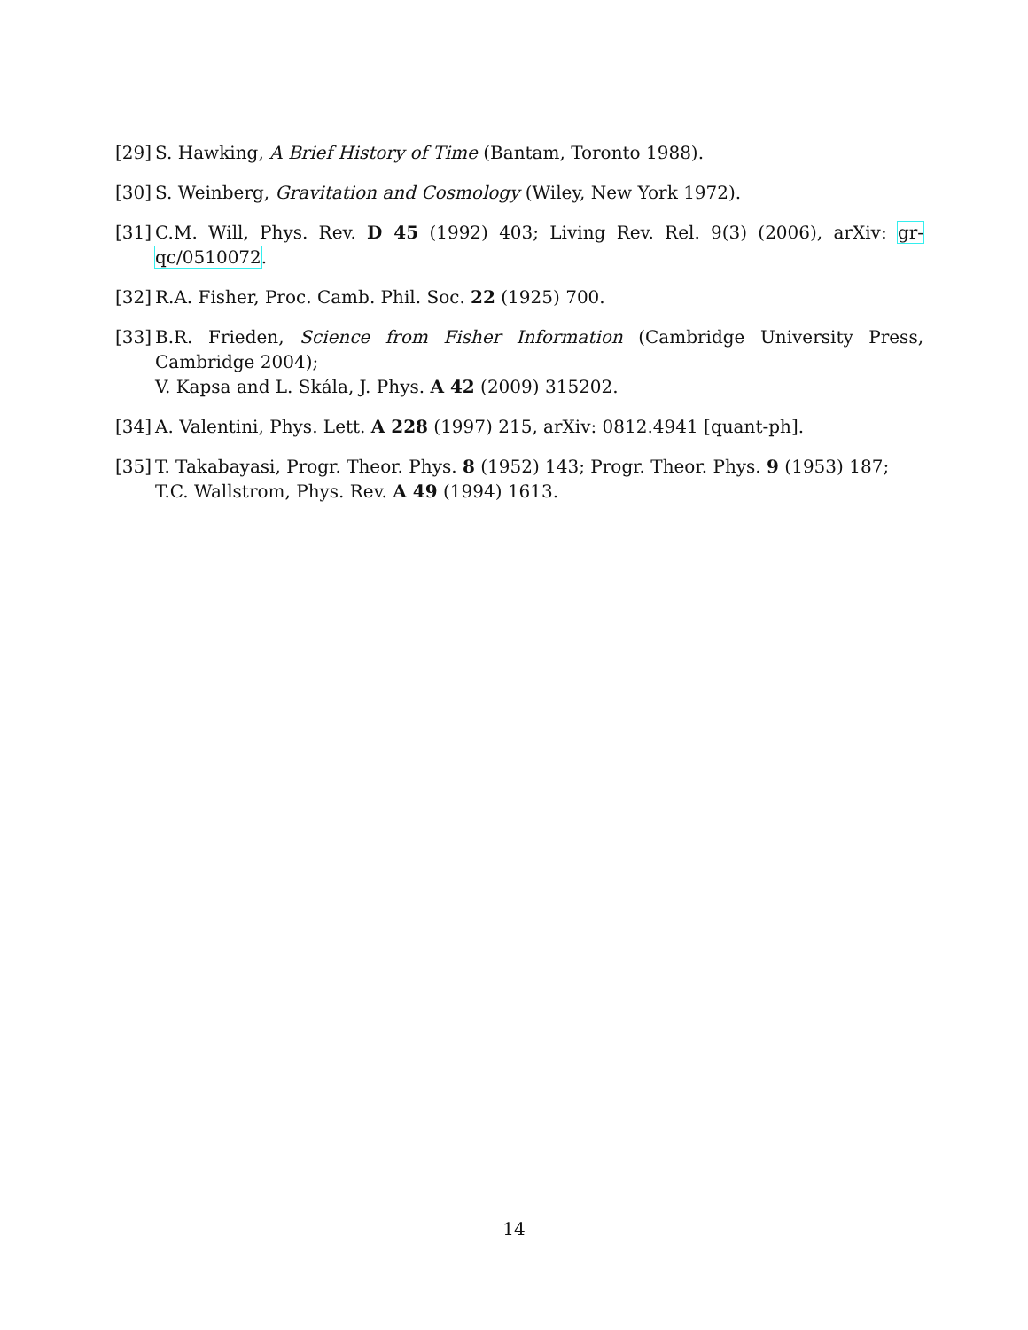[29] S. Hawking, A Brief History of Time (Bantam, Toronto 1988).
[30] S. Weinberg, Gravitation and Cosmology (Wiley, New York 1972).
[31] C.M. Will, Phys. Rev. D 45 (1992) 403; Living Rev. Rel. 9(3) (2006), arXiv: gr-qc/0510072.
[32] R.A. Fisher, Proc. Camb. Phil. Soc. 22 (1925) 700.
[33] B.R. Frieden, Science from Fisher Information (Cambridge University Press, Cambridge 2004);
V. Kapsa and L. Skála, J. Phys. A 42 (2009) 315202.
[34] A. Valentini, Phys. Lett. A 228 (1997) 215, arXiv: 0812.4941 [quant-ph].
[35] T. Takabayasi, Progr. Theor. Phys. 8 (1952) 143; Progr. Theor. Phys. 9 (1953) 187;
T.C. Wallstrom, Phys. Rev. A 49 (1994) 1613.
14